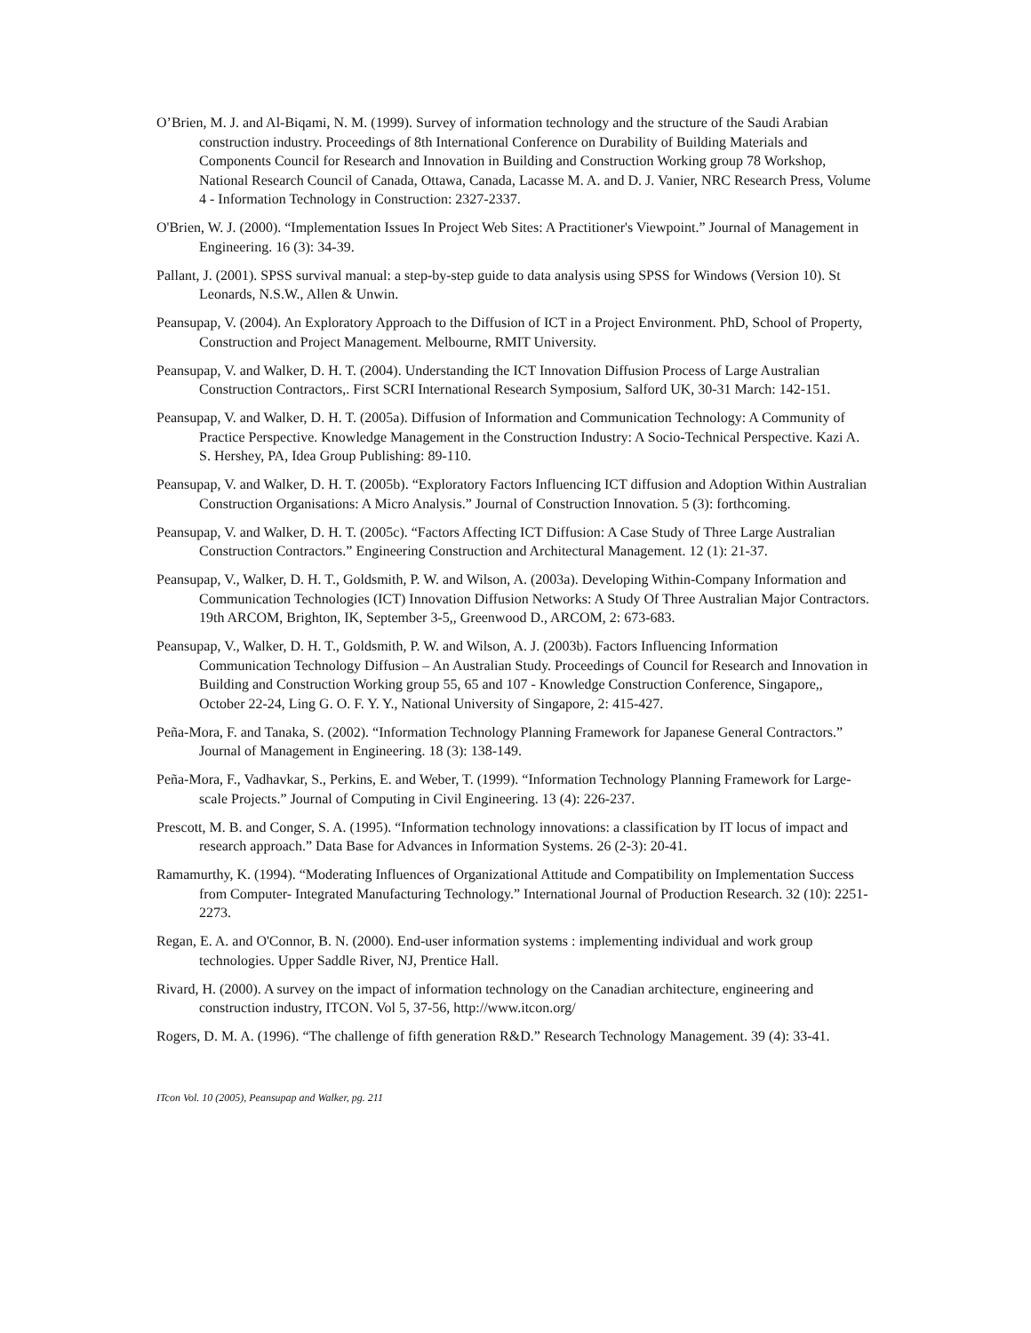O’Brien, M. J. and Al-Biqami, N. M. (1999). Survey of information technology and the structure of the Saudi Arabian construction industry. Proceedings of 8th International Conference on Durability of Building Materials and Components Council for Research and Innovation in Building and Construction Working group 78 Workshop, National Research Council of Canada, Ottawa, Canada, Lacasse M. A. and D. J. Vanier, NRC Research Press, Volume 4 - Information Technology in Construction: 2327-2337.
O'Brien, W. J. (2000). “Implementation Issues In Project Web Sites: A Practitioner's Viewpoint.” Journal of Management in Engineering. 16 (3): 34-39.
Pallant, J. (2001). SPSS survival manual: a step-by-step guide to data analysis using SPSS for Windows (Version 10). St Leonards, N.S.W., Allen & Unwin.
Peansupap, V. (2004). An Exploratory Approach to the Diffusion of ICT in a Project Environment. PhD, School of Property, Construction and Project Management. Melbourne, RMIT University.
Peansupap, V. and Walker, D. H. T. (2004). Understanding the ICT Innovation Diffusion Process of Large Australian Construction Contractors,. First SCRI International Research Symposium, Salford UK, 30-31 March: 142-151.
Peansupap, V. and Walker, D. H. T. (2005a). Diffusion of Information and Communication Technology: A Community of Practice Perspective. Knowledge Management in the Construction Industry: A Socio-Technical Perspective. Kazi A. S. Hershey, PA, Idea Group Publishing: 89-110.
Peansupap, V. and Walker, D. H. T. (2005b). “Exploratory Factors Influencing ICT diffusion and Adoption Within Australian Construction Organisations: A Micro Analysis.” Journal of Construction Innovation. 5 (3): forthcoming.
Peansupap, V. and Walker, D. H. T. (2005c). “Factors Affecting ICT Diffusion: A Case Study of Three Large Australian Construction Contractors.” Engineering Construction and Architectural Management. 12 (1): 21-37.
Peansupap, V., Walker, D. H. T., Goldsmith, P. W. and Wilson, A. (2003a). Developing Within-Company Information and Communication Technologies (ICT) Innovation Diffusion Networks: A Study Of Three Australian Major Contractors. 19th ARCOM, Brighton, IK, September 3-5,, Greenwood D., ARCOM, 2: 673-683.
Peansupap, V., Walker, D. H. T., Goldsmith, P. W. and Wilson, A. J. (2003b). Factors Influencing Information Communication Technology Diffusion – An Australian Study. Proceedings of Council for Research and Innovation in Building and Construction Working group 55, 65 and 107 - Knowledge Construction Conference, Singapore,, October 22-24, Ling G. O. F. Y. Y., National University of Singapore, 2: 415-427.
Peña-Mora, F. and Tanaka, S. (2002). “Information Technology Planning Framework for Japanese General Contractors.” Journal of Management in Engineering. 18 (3): 138-149.
Peña-Mora, F., Vadhavkar, S., Perkins, E. and Weber, T. (1999). “Information Technology Planning Framework for Large-scale Projects.” Journal of Computing in Civil Engineering. 13 (4): 226-237.
Prescott, M. B. and Conger, S. A. (1995). “Information technology innovations: a classification by IT locus of impact and research approach.” Data Base for Advances in Information Systems. 26 (2-3): 20-41.
Ramamurthy, K. (1994). “Moderating Influences of Organizational Attitude and Compatibility on Implementation Success from Computer- Integrated Manufacturing Technology.” International Journal of Production Research. 32 (10): 2251-2273.
Regan, E. A. and O'Connor, B. N. (2000). End-user information systems : implementing individual and work group technologies. Upper Saddle River, NJ, Prentice Hall.
Rivard, H. (2000). A survey on the impact of information technology on the Canadian architecture, engineering and construction industry, ITCON. Vol 5, 37-56, http://www.itcon.org/
Rogers, D. M. A. (1996). “The challenge of fifth generation R&D.” Research Technology Management. 39 (4): 33-41.
ITcon Vol. 10 (2005), Peansupap and Walker, pg. 211